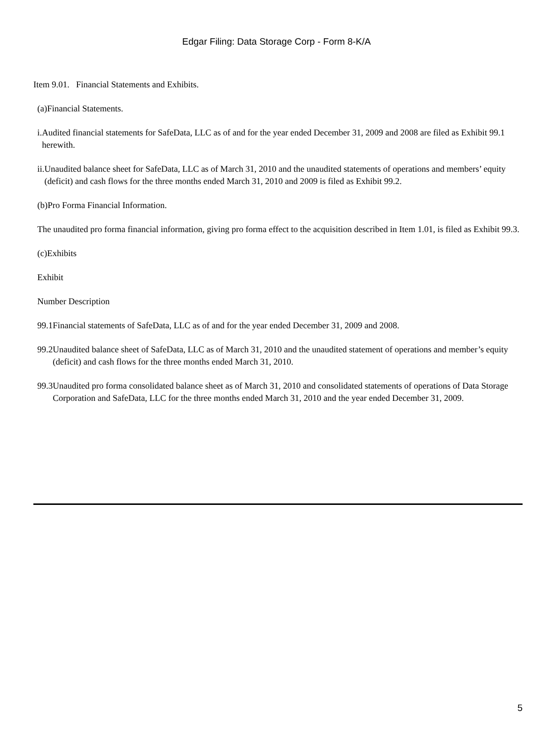Edgar Filing: Data Storage Corp - Form 8-K/A
Item 9.01. Financial Statements and Exhibits.
(a) Financial Statements.
i. Audited financial statements for SafeData, LLC as of and for the year ended December 31, 2009 and 2008 are filed as Exhibit 99.1 herewith.
ii. Unaudited balance sheet for SafeData, LLC as of March 31, 2010 and the unaudited statements of operations and members’ equity (deficit) and cash flows for the three months ended March 31, 2010 and 2009 is filed as Exhibit 99.2.
(b) Pro Forma Financial Information.
The unaudited pro forma financial information, giving pro forma effect to the acquisition described in Item 1.01, is filed as Exhibit 99.3.
(c) Exhibits
Exhibit
Number Description
99.1 Financial statements of SafeData, LLC as of and for the year ended December 31, 2009 and 2008.
99.2 Unaudited balance sheet of SafeData, LLC as of March 31, 2010 and the unaudited statement of operations and member’s equity (deficit) and cash flows for the three months ended March 31, 2010.
99.3 Unaudited pro forma consolidated balance sheet as of March 31, 2010 and consolidated statements of operations of Data Storage Corporation and SafeData, LLC for the three months ended March 31, 2010 and the year ended December 31, 2009.
5